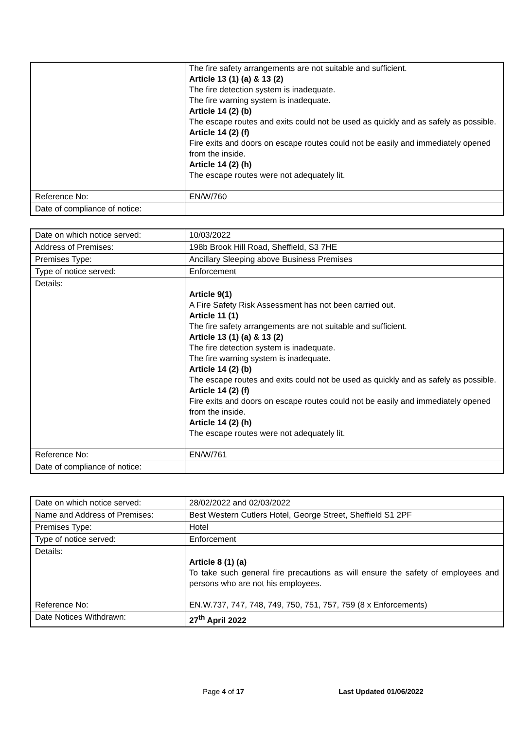| | The fire safety arrangements are not suitable and sufficient. Article 13 (1) (a) & 13 (2) The fire detection system is inadequate. The fire warning system is inadequate. Article 14 (2) (b) The escape routes and exits could not be used as quickly and as safely as possible. Article 14 (2) (f) Fire exits and doors on escape routes could not be easily and immediately opened from the inside. Article 14 (2) (h) The escape routes were not adequately lit. |
| Reference No: | EN/W/760 |
| Date of compliance of notice: | |
| Date on which notice served: | 10/03/2022 |
| Address of Premises: | 198b Brook Hill Road, Sheffield, S3 7HE |
| Premises Type: | Ancillary Sleeping above Business Premises |
| Type of notice served: | Enforcement |
| Details: | Article 9(1) A Fire Safety Risk Assessment has not been carried out. Article 11 (1) The fire safety arrangements are not suitable and sufficient. Article 13 (1) (a) & 13 (2) The fire detection system is inadequate. The fire warning system is inadequate. Article 14 (2) (b) The escape routes and exits could not be used as quickly and as safely as possible. Article 14 (2) (f) Fire exits and doors on escape routes could not be easily and immediately opened from the inside. Article 14 (2) (h) The escape routes were not adequately lit. |
| Reference No: | EN/W/761 |
| Date of compliance of notice: | |
| Date on which notice served: | 28/02/2022 and 02/03/2022 |
| Name and Address of Premises: | Best Western Cutlers Hotel, George Street, Sheffield S1 2PF |
| Premises Type: | Hotel |
| Type of notice served: | Enforcement |
| Details: | Article 8 (1) (a) To take such general fire precautions as will ensure the safety of employees and persons who are not his employees. |
| Reference No: | EN.W.737, 747, 748, 749, 750, 751, 757, 759 (8 x Enforcements) |
| Date Notices Withdrawn: | 27<sup>th</sup> April 2022 |
Page 4 of 17 Last Updated 01/06/2022